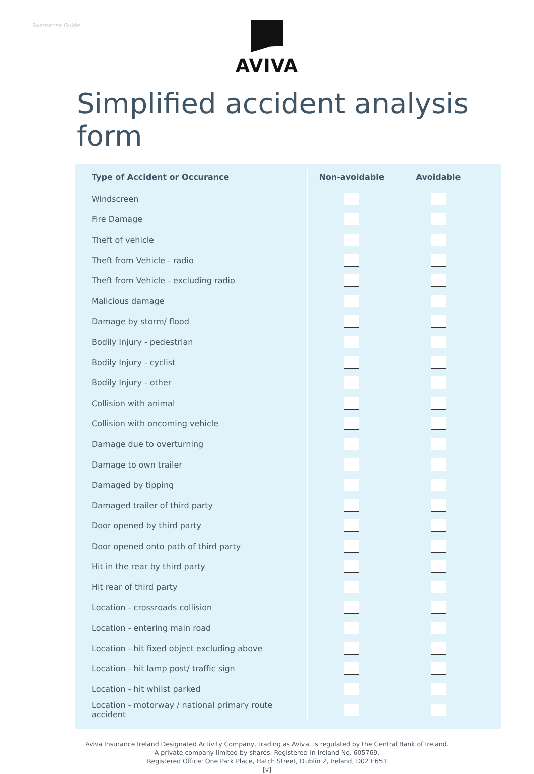Roadsense Guide |
AVIVA
Simplified accident analysis form
| Type of Accident or Occurance | Non-avoidable | Avoidable |
| --- | --- | --- |
| Windscreen | | |
| Fire Damage | | |
| Theft of vehicle | | |
| Theft from Vehicle - radio | | |
| Theft from Vehicle - excluding radio | | |
| Malicious damage | | |
| Damage by storm/ flood | | |
| Bodily Injury - pedestrian | | |
| Bodily Injury - cyclist | | |
| Bodily Injury - other | | |
| Collision with animal | | |
| Collision with oncoming vehicle | | |
| Damage due to overturning | | |
| Damage to own trailer | | |
| Damaged by tipping | | |
| Damaged trailer of third party | | |
| Door opened by third party | | |
| Door opened onto path of third party | | |
| Hit in the rear by third party | | |
| Hit rear of third party | | |
| Location - crossroads collision | | |
| Location - entering main road | | |
| Location - hit fixed object excluding above | | |
| Location - hit lamp post/ traffic sign | | |
| Location - hit whilst parked | | |
| Location - motorway / national primary route accident | | |
Aviva Insurance Ireland Designated Activity Company, trading as Aviva, is regulated by the Central Bank of Ireland.
A private company limited by shares. Registered in Ireland No. 605769.
Registered Office: One Park Place, Hatch Street, Dublin 2, Ireland, D02 E651
[v]